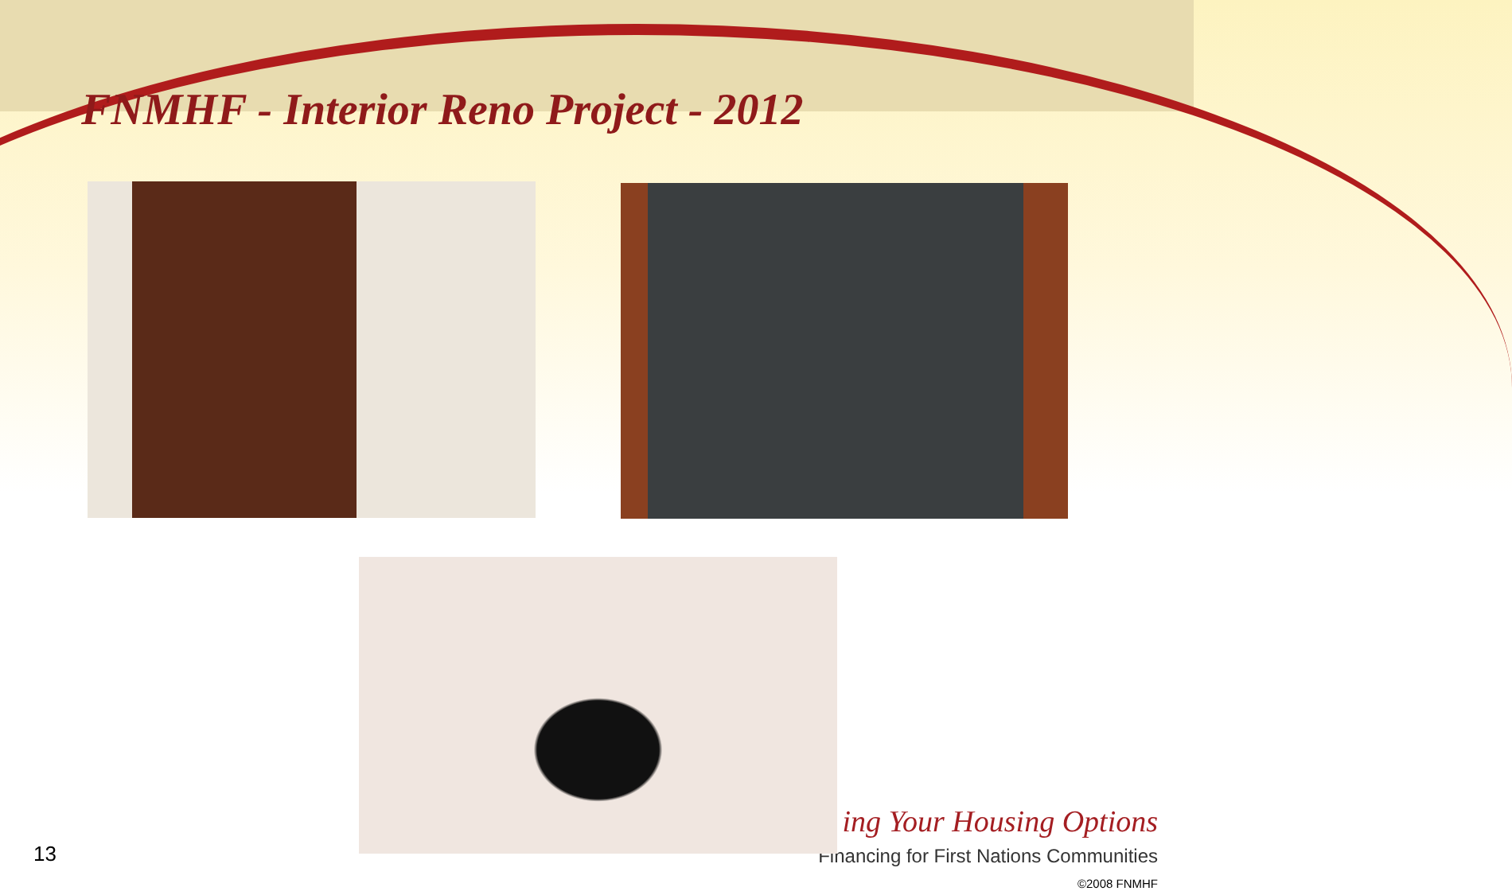FNMHF - Interior Reno Project - 2012
ing Your Housing Options
Financing for First Nations Communities
©2008 FNMHF
13